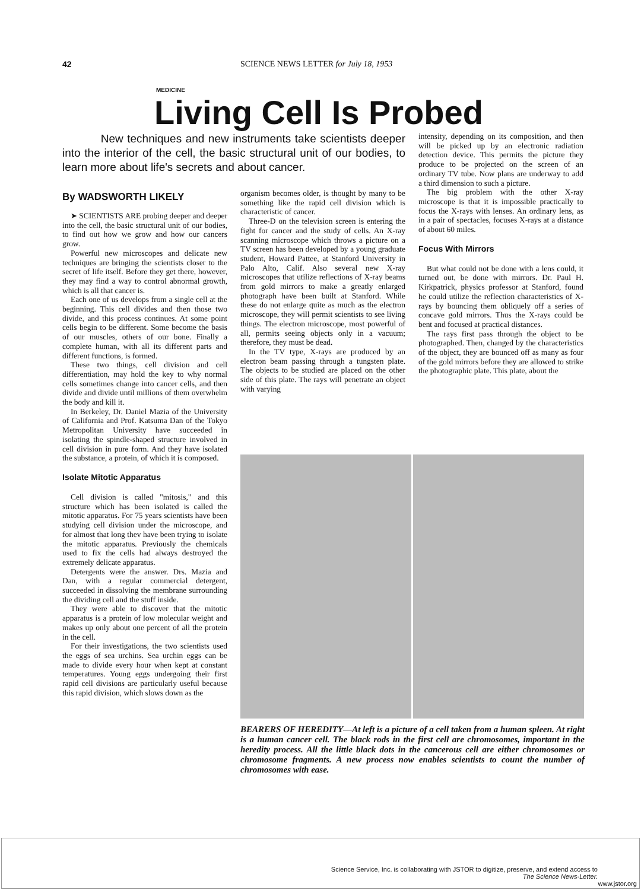42 SCIENCE NEWS LETTER for July 18, 1953
MEDICINE
Living Cell Is Probed
New techniques and new instruments take scientists deeper into the interior of the cell, the basic structural unit of our bodies, to learn more about life's secrets and about cancer.
By WADSWORTH LIKELY
➤ SCIENTISTS ARE probing deeper and deeper into the cell, the basic structural unit of our bodies, to find out how we grow and how our cancers grow.
Powerful new microscopes and delicate new techniques are bringing the scientists closer to the secret of life itself. Before they get there, however, they may find a way to control abnormal growth, which is all that cancer is.
Each one of us develops from a single cell at the beginning. This cell divides and then those two divide, and this process continues. At some point cells begin to be different. Some become the basis of our muscles, others of our bone. Finally a complete human, with all its different parts and different functions, is formed.
These two things, cell division and cell differentiation, may hold the key to why normal cells sometimes change into cancer cells, and then divide and divide until millions of them overwhelm the body and kill it.
In Berkeley, Dr. Daniel Mazia of the University of California and Prof. Katsuma Dan of the Tokyo Metropolitan University have succeeded in isolating the spindle-shaped structure involved in cell division in pure form. And they have isolated the substance, a protein, of which it is composed.
Isolate Mitotic Apparatus
Cell division is called "mitosis," and this structure which has been isolated is called the mitotic apparatus. For 75 years scientists have been studying cell division under the microscope, and for almost that long thev have been trying to isolate the mitotic apparatus. Previously the chemicals used to fix the cells had always destroyed the extremely delicate apparatus.
Detergents were the answer. Drs. Mazia and Dan, with a regular commercial detergent, succeeded in dissolving the membrane surrounding the dividing cell and the stuff inside.
They were able to discover that the mitotic apparatus is a protein of low molecular weight and makes up only about one percent of all the protein in the cell.
For their investigations, the two scientists used the eggs of sea urchins. Sea urchin eggs can be made to divide every hour when kept at constant temperatures. Young eggs undergoing their first rapid cell divisions are particularly useful because this rapid division, which slows down as the
organism becomes older, is thought by many to be something like the rapid cell division which is characteristic of cancer.
Three-D on the television screen is entering the fight for cancer and the study of cells. An X-ray scanning microscope which throws a picture on a TV screen has been developed by a young graduate student, Howard Pattee, at Stanford University in Palo Alto, Calif. Also several new X-ray microscopes that utilize reflections of X-ray beams from gold mirrors to make a greatly enlarged photograph have been built at Stanford. While these do not enlarge quite as much as the electron microscope, they will permit scientists to see living things. The electron microscope, most powerful of all, permits seeing objects only in a vacuum; therefore, they must be dead.
In the TV type, X-rays are produced by an electron beam passing through a tungsten plate. The objects to be studied are placed on the other side of this plate. The rays will penetrate an object with varying
intensity, depending on its composition, and then will be picked up by an electronic radiation detection device. This permits the picture they produce to be projected on the screen of an ordinary TV tube. Now plans are underway to add a third dimension to such a picture.
The big problem with the other X-ray microscope is that it is impossible practically to focus the X-rays with lenses. An ordinary lens, as in a pair of spectacles, focuses X-rays at a distance of about 60 miles.
Focus With Mirrors
But what could not be done with a lens could, it turned out, be done with mirrors. Dr. Paul H. Kirkpatrick, physics professor at Stanford, found he could utilize the reflection characteristics of X-rays by bouncing them obliquely off a series of concave gold mirrors. Thus the X-rays could be bent and focused at practical distances.
The rays first pass through the object to be photographed. Then, changed by the characteristics of the object, they are bounced off as many as four of the gold mirrors before they are allowed to strike the photographic plate. This plate, about the
BEARERS OF HEREDITY—At left is a picture of a cell taken from a human spleen. At right is a human cancer cell. The black rods in the first cell are chromosomes, important in the heredity process. All the little black dots in the cancerous cell are either chromosomes or chromosome fragments. A new process now enables scientists to count the number of chromosomes with ease.
Science Service, Inc. is collaborating with JSTOR to digitize, preserve, and extend access to
The Science News-Letter.
www.jstor.org